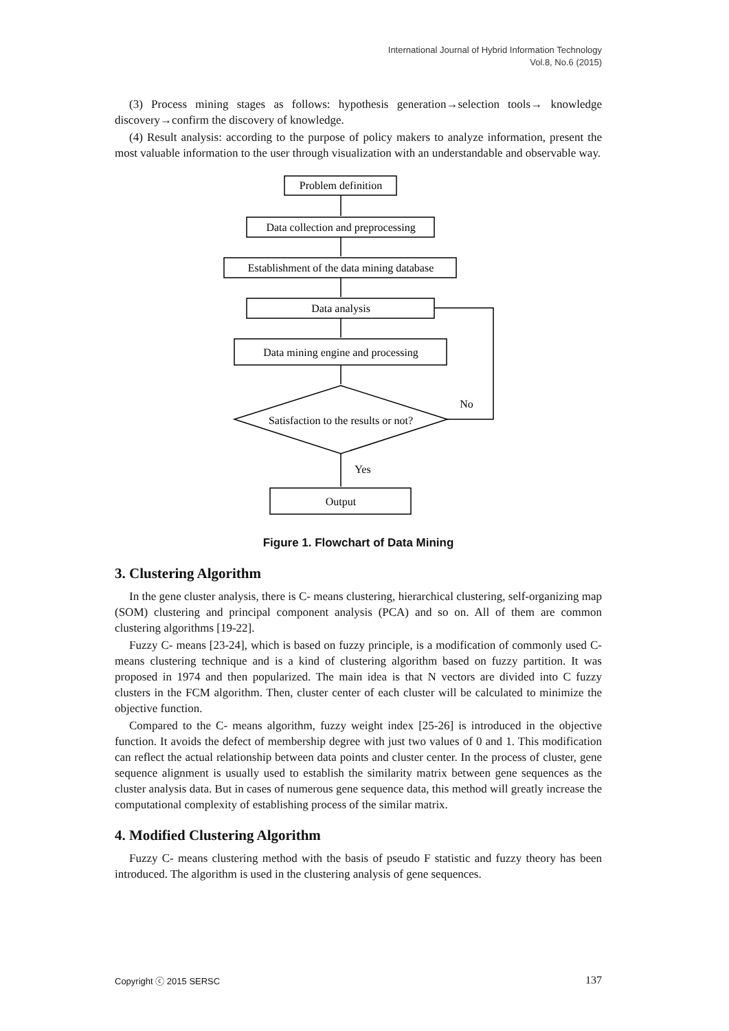International Journal of Hybrid Information Technology
Vol.8, No.6 (2015)
(3) Process mining stages as follows: hypothesis generation→selection tools→ knowledge discovery→confirm the discovery of knowledge.
(4) Result analysis: according to the purpose of policy makers to analyze information, present the most valuable information to the user through visualization with an understandable and observable way.
Problem definition
Data collection and preprocessing
Establishment of the data mining database
Data analysis
Data mining engine and processing
Satisfaction to the results or not?
Output
No
Yes
Figure 1. Flowchart of Data Mining
3. Clustering Algorithm
In the gene cluster analysis, there is C- means clustering, hierarchical clustering, self-organizing map (SOM) clustering and principal component analysis (PCA) and so on. All of them are common clustering algorithms [19-22].
Fuzzy C- means [23-24], which is based on fuzzy principle, is a modification of commonly used C- means clustering technique and is a kind of clustering algorithm based on fuzzy partition. It was proposed in 1974 and then popularized. The main idea is that N vectors are divided into C fuzzy clusters in the FCM algorithm. Then, cluster center of each cluster will be calculated to minimize the objective function.
Compared to the C- means algorithm, fuzzy weight index [25-26] is introduced in the objective function. It avoids the defect of membership degree with just two values of 0 and 1. This modification can reflect the actual relationship between data points and cluster center. In the process of cluster, gene sequence alignment is usually used to establish the similarity matrix between gene sequences as the cluster analysis data. But in cases of numerous gene sequence data, this method will greatly increase the computational complexity of establishing process of the similar matrix.
4. Modified Clustering Algorithm
Fuzzy C- means clustering method with the basis of pseudo F statistic and fuzzy theory has been introduced. The algorithm is used in the clustering analysis of gene sequences.
Copyright ⓒ 2015 SERSC 137